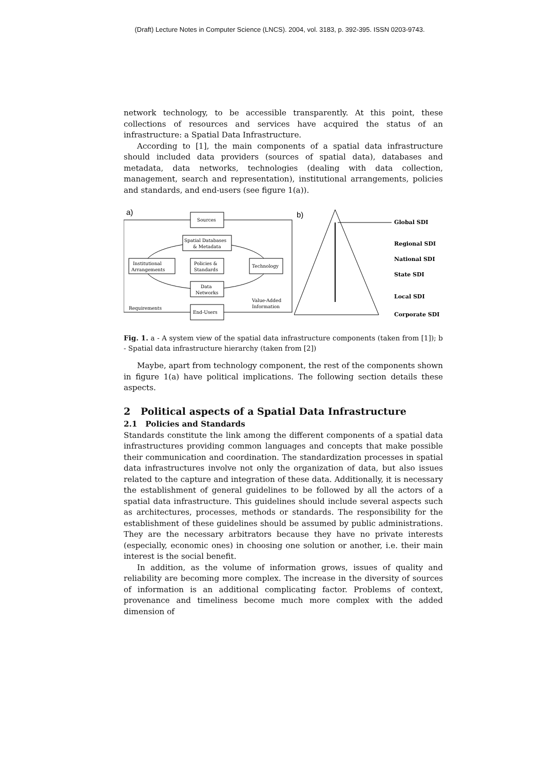(Draft) Lecture Notes in Computer Science (LNCS). 2004, vol. 3183, p. 392-395. ISSN 0203-9743.
network technology, to be accessible transparently. At this point, these collections of resources and services have acquired the status of an infrastructure: a Spatial Data Infrastructure.
According to [1], the main components of a spatial data infrastructure should included data providers (sources of spatial data), databases and metadata, data networks, technologies (dealing with data collection, management, search and representation), institutional arrangements, policies and standards, and end-users (see figure 1(a)).
a)
Sources
Spatial Databases
& Metadata
Institutional
Arrangements
Policies &
Standards
Technology
Data
Networks
End-Users
Requirements
Value-Added
Information
b)
Global SDI
Regional SDI
National SDI
State SDI
Local SDI
Corporate SDI
Fig. 1. a - A system view of the spatial data infrastructure components (taken from [1]); b - Spatial data infrastructure hierarchy (taken from [2])
Maybe, apart from technology component, the rest of the components shown in figure 1(a) have political implications. The following section details these aspects.
2 Political aspects of a Spatial Data Infrastructure
2.1 Policies and Standards
Standards constitute the link among the different components of a spatial data infrastructures providing common languages and concepts that make possible their communication and coordination. The standardization processes in spatial data infrastructures involve not only the organization of data, but also issues related to the capture and integration of these data. Additionally, it is necessary the establishment of general guidelines to be followed by all the actors of a spatial data infrastructure. This guidelines should include several aspects such as architectures, processes, methods or standards. The responsibility for the establishment of these guidelines should be assumed by public administrations. They are the necessary arbitrators because they have no private interests (especially, economic ones) in choosing one solution or another, i.e. their main interest is the social benefit.
In addition, as the volume of information grows, issues of quality and reliability are becoming more complex. The increase in the diversity of sources of information is an additional complicating factor. Problems of context, provenance and timeliness become much more complex with the added dimension of